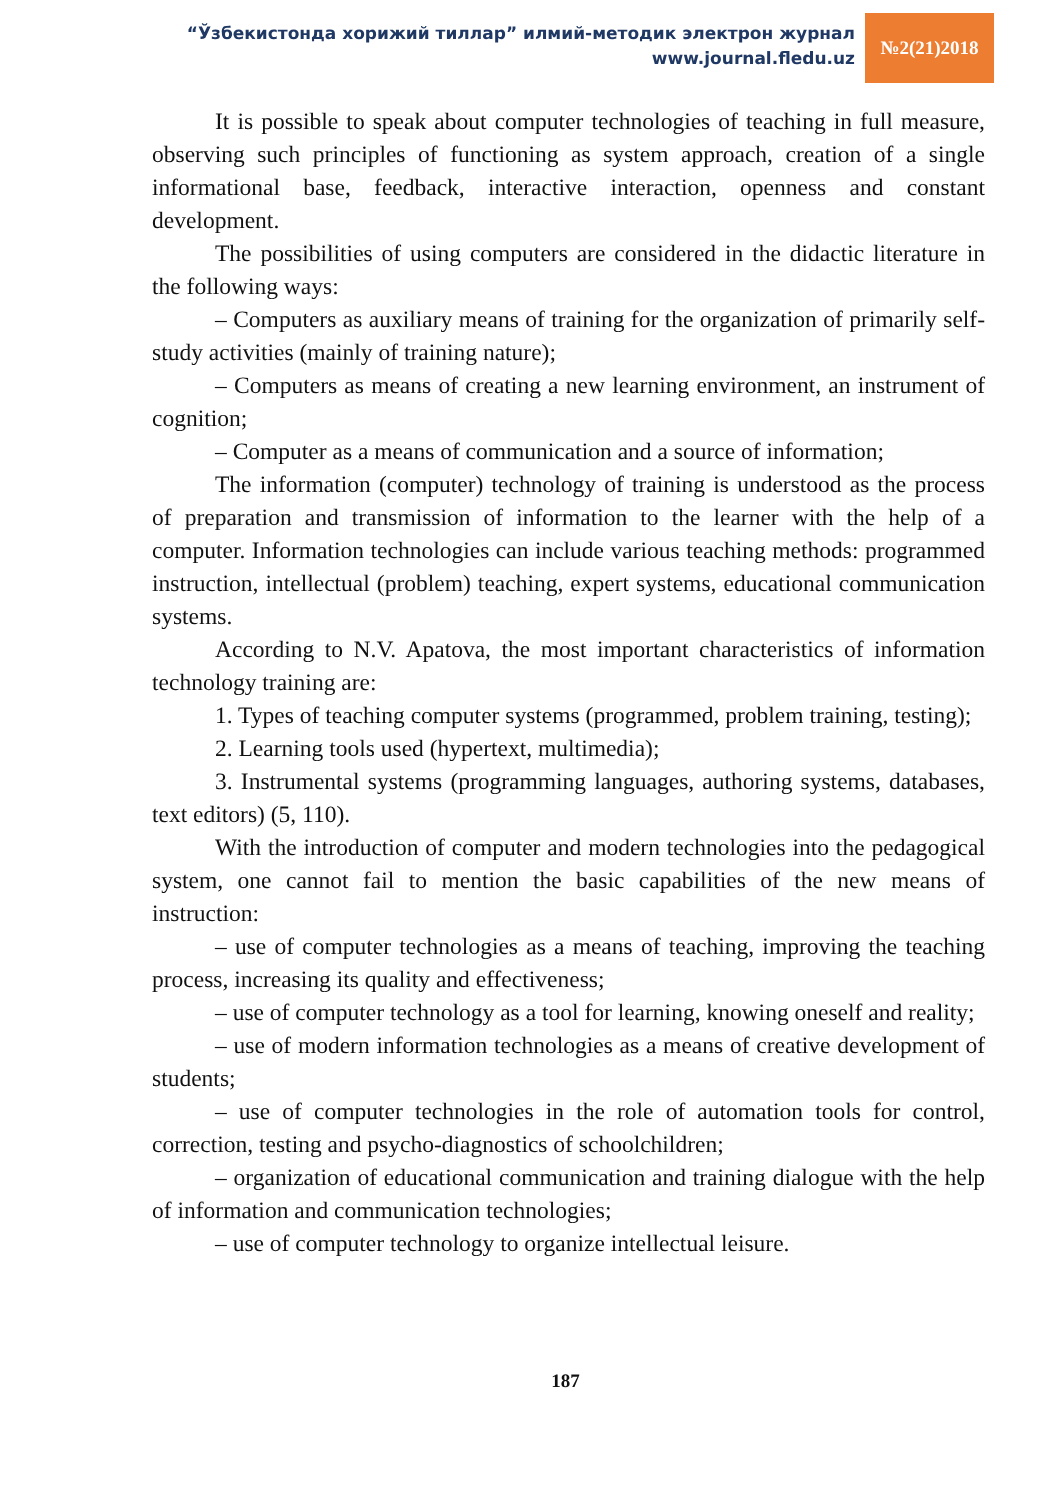“Ўзбекистонда хорижий тиллар” илмий-методик электрон журнал
www.journal.fledu.uz
№2(21)2018
It is possible to speak about computer technologies of teaching in full measure, observing such principles of functioning as system approach, creation of a single informational base, feedback, interactive interaction, openness and constant development.
The possibilities of using computers are considered in the didactic literature in the following ways:
– Computers as auxiliary means of training for the organization of primarily self-study activities (mainly of training nature);
– Computers as means of creating a new learning environment, an instrument of cognition;
– Computer as a means of communication and a source of information;
The information (computer) technology of training is understood as the process of preparation and transmission of information to the learner with the help of a computer. Information technologies can include various teaching methods: programmed instruction, intellectual (problem) teaching, expert systems, educational communication systems.
According to N.V. Apatova, the most important characteristics of information technology training are:
1. Types of teaching computer systems (programmed, problem training, testing);
2. Learning tools used (hypertext, multimedia);
3. Instrumental systems (programming languages, authoring systems, databases, text editors) (5, 110).
With the introduction of computer and modern technologies into the pedagogical system, one cannot fail to mention the basic capabilities of the new means of instruction:
– use of computer technologies as a means of teaching, improving the teaching process, increasing its quality and effectiveness;
– use of computer technology as a tool for learning, knowing oneself and reality;
– use of modern information technologies as a means of creative development of students;
– use of computer technologies in the role of automation tools for control, correction, testing and psycho-diagnostics of schoolchildren;
– organization of educational communication and training dialogue with the help of information and communication technologies;
– use of computer technology to organize intellectual leisure.
187